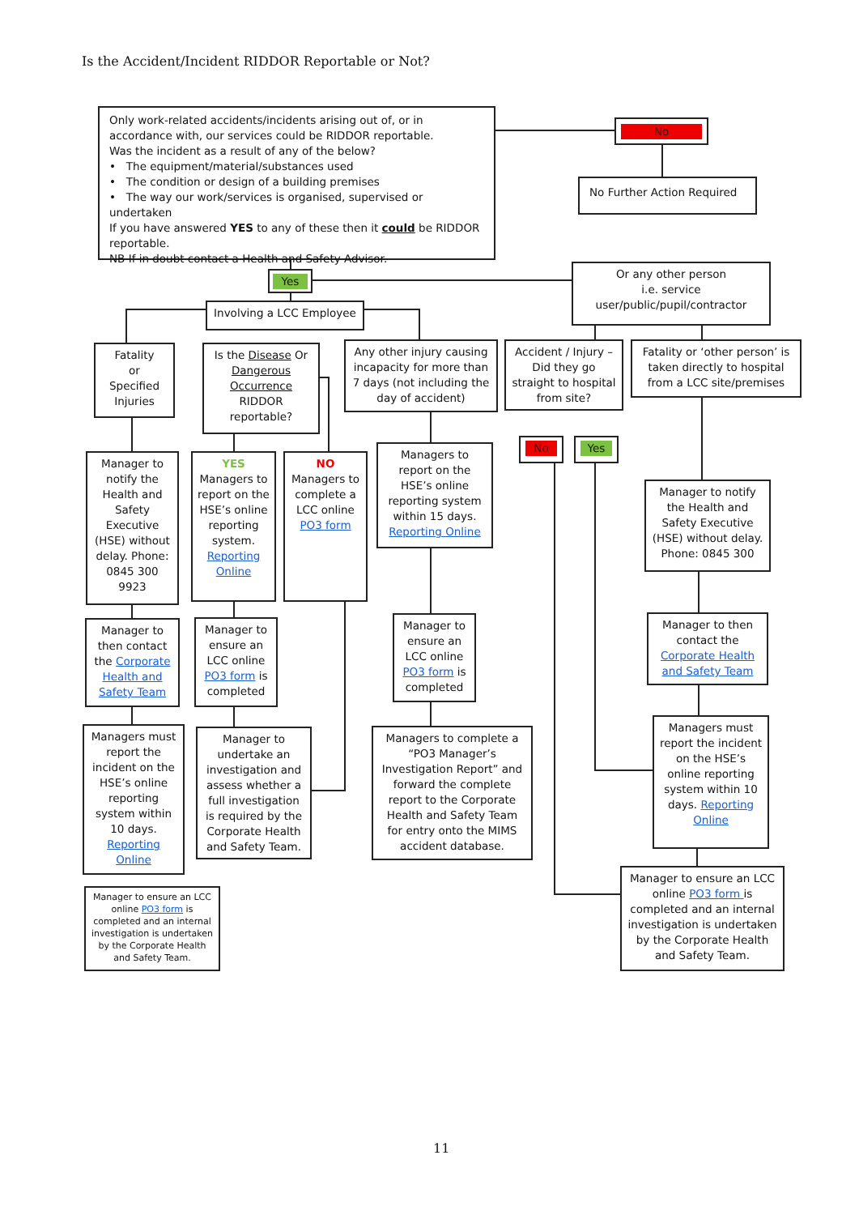Is the Accident/Incident RIDDOR Reportable or Not?
Only work-related accidents/incidents arising out of, or in accordance with, our services could be RIDDOR reportable.
Was the incident as a result of any of the below?
• The equipment/material/substances used
• The condition or design of a building premises
• The way our work/services is organised, supervised or undertaken
If you have answered YES to any of these then it could be RIDDOR reportable.
NB If in doubt contact a Health and Safety Advisor.
No
No Further Action Required
Yes
Or any other person
i.e. service
user/public/pupil/contractor
Involving a LCC Employee
Fatality
or
Specified
Injuries
Is the Disease Or Dangerous Occurrence RIDDOR reportable?
Any other injury causing incapacity for more than 7 days (not including the day of accident)
Accident / Injury – Did they go straight to hospital from site?
Fatality or ‘other person’ is taken directly to hospital from a LCC site/premises
No Yes
Manager to notify the Health and Safety Executive (HSE) without delay. Phone: 0845 300 9923
YES
Managers to report on the HSE’s online reporting system. Reporting Online
NO
Managers to complete a LCC online PO3 form
Managers to report on the HSE’s online reporting system within 15 days. Reporting Online
Manager to notify the Health and Safety Executive (HSE) without delay. Phone: 0845 300
Manager to then contact the Corporate Health and Safety Team
Manager to ensure an LCC online PO3 form is completed
Manager to ensure an LCC online PO3 form is completed
Manager to then contact the Corporate Health and Safety Team
Managers must report the incident on the HSE’s online reporting system within 10 days. Reporting Online
Manager to undertake an investigation and assess whether a full investigation is required by the Corporate Health and Safety Team.
Managers to complete a “PO3 Manager’s Investigation Report” and forward the complete report to the Corporate Health and Safety Team for entry onto the MIMS accident database.
Managers must report the incident on the HSE’s online reporting system within 10 days. Reporting Online
Manager to ensure an LCC online PO3 form is completed and an internal investigation is undertaken by the Corporate Health and Safety Team.
Manager to ensure an LCC online PO3 form is completed and an internal investigation is undertaken by the Corporate Health and Safety Team.
11